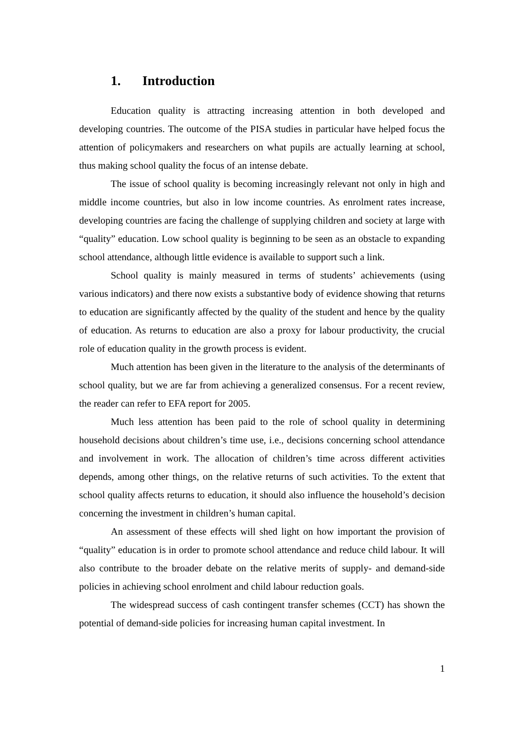1. Introduction
Education quality is attracting increasing attention in both developed and developing countries. The outcome of the PISA studies in particular have helped focus the attention of policymakers and researchers on what pupils are actually learning at school, thus making school quality the focus of an intense debate.
The issue of school quality is becoming increasingly relevant not only in high and middle income countries, but also in low income countries. As enrolment rates increase, developing countries are facing the challenge of supplying children and society at large with “quality” education. Low school quality is beginning to be seen as an obstacle to expanding school attendance, although little evidence is available to support such a link.
School quality is mainly measured in terms of students’ achievements (using various indicators) and there now exists a substantive body of evidence showing that returns to education are significantly affected by the quality of the student and hence by the quality of education. As returns to education are also a proxy for labour productivity, the crucial role of education quality in the growth process is evident.
Much attention has been given in the literature to the analysis of the determinants of school quality, but we are far from achieving a generalized consensus. For a recent review, the reader can refer to EFA report for 2005.
Much less attention has been paid to the role of school quality in determining household decisions about children’s time use, i.e., decisions concerning school attendance and involvement in work. The allocation of children’s time across different activities depends, among other things, on the relative returns of such activities. To the extent that school quality affects returns to education, it should also influence the household’s decision concerning the investment in children’s human capital.
An assessment of these effects will shed light on how important the provision of “quality” education is in order to promote school attendance and reduce child labour. It will also contribute to the broader debate on the relative merits of supply- and demand-side policies in achieving school enrolment and child labour reduction goals.
The widespread success of cash contingent transfer schemes (CCT) has shown the potential of demand-side policies for increasing human capital investment. In
1